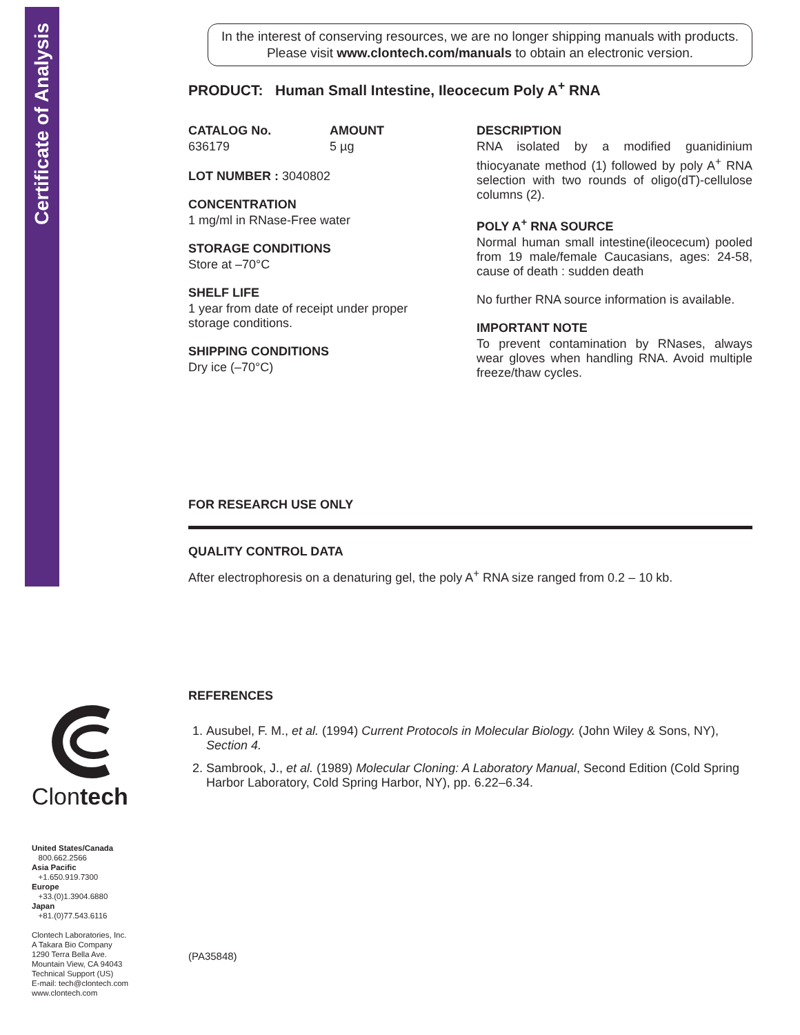Certificate of Analysis
Clontech
United States/Canada
800.662.2566
Asia Pacific
+1.650.919.7300
Europe
+33.(0)1.3904.6880
Japan
+81.(0)77.543.6116
Clontech Laboratories, Inc.
A Takara Bio Company
1290 Terra Bella Ave.
Mountain View, CA 94043
Technical Support (US)
E-mail: tech@clontech.com
www.clontech.com
In the interest of conserving resources, we are no longer shipping manuals with products. Please visit www.clontech.com/manuals to obtain an electronic version.
PRODUCT: Human Small Intestine, Ileocecum Poly A<sup>+</sup> RNA
CATALOG No.
636179
AMOUNT
5 µg
LOT NUMBER : 3040802
CONCENTRATION
1 mg/ml in RNase-Free water
STORAGE CONDITIONS
Store at –70°C
SHELF LIFE
1 year from date of receipt under proper storage conditions.
SHIPPING CONDITIONS
Dry ice (–70°C)
DESCRIPTION
RNA isolated by a modified guanidinium thiocyanate method (1) followed by poly A<sup>+</sup> RNA selection with two rounds of oligo(dT)-cellulose columns (2).
POLY A<sup>+</sup> RNA SOURCE
Normal human small intestine(ileocecum) pooled from 19 male/female Caucasians, ages: 24-58, cause of death : sudden death
No further RNA source information is available.
IMPORTANT NOTE
To prevent contamination by RNases, always wear gloves when handling RNA. Avoid multiple freeze/thaw cycles.
FOR RESEARCH USE ONLY
QUALITY CONTROL DATA
After electrophoresis on a denaturing gel, the poly A<sup>+</sup> RNA size ranged from 0.2 – 10 kb.
REFERENCES
1. Ausubel, F. M., et al. (1994) Current Protocols in Molecular Biology. (John Wiley & Sons, NY), Section 4.
2. Sambrook, J., et al. (1989) Molecular Cloning: A Laboratory Manual, Second Edition (Cold Spring Harbor Laboratory, Cold Spring Harbor, NY), pp. 6.22–6.34.
(PA35848)